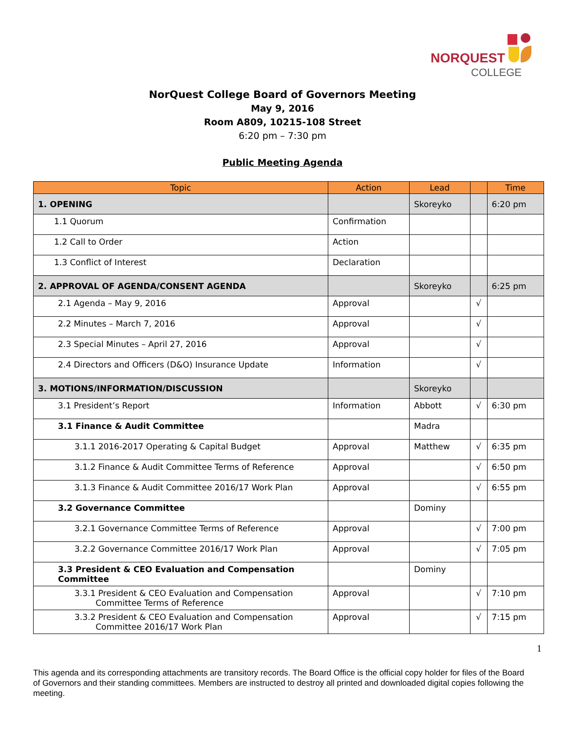NORQUEST
COLLEGE
NorQuest College Board of Governors Meeting
May 9, 2016
Room A809, 10215-108 Street
6:20 pm – 7:30 pm
Public Meeting Agenda
| Topic | Action | Lead | | Time |
| --- | --- | --- | --- | --- |
| 1. OPENING | | Skoreyko | | 6:20 pm |
| 1.1 Quorum | Confirmation | | | |
| 1.2 Call to Order | Action | | | |
| 1.3 Conflict of Interest | Declaration | | | |
| 2. APPROVAL OF AGENDA/CONSENT AGENDA | | Skoreyko | | 6:25 pm |
| 2.1 Agenda – May 9, 2016 | Approval | | √ | |
| 2.2 Minutes – March 7, 2016 | Approval | | √ | |
| 2.3 Special Minutes – April 27, 2016 | Approval | | √ | |
| 2.4 Directors and Officers (D&O) Insurance Update | Information | | √ | |
| 3. MOTIONS/INFORMATION/DISCUSSION | | Skoreyko | | |
| 3.1 President’s Report | Information | Abbott | √ | 6:30 pm |
| 3.1 Finance & Audit Committee | | Madra | | |
| 3.1.1 2016-2017 Operating & Capital Budget | Approval | Matthew | √ | 6:35 pm |
| 3.1.2 Finance & Audit Committee Terms of Reference | Approval | | √ | 6:50 pm |
| 3.1.3 Finance & Audit Committee 2016/17 Work Plan | Approval | | √ | 6:55 pm |
| 3.2 Governance Committee | | Dominy | | |
| 3.2.1 Governance Committee Terms of Reference | Approval | | √ | 7:00 pm |
| 3.2.2 Governance Committee 2016/17 Work Plan | Approval | | √ | 7:05 pm |
| 3.3 President & CEO Evaluation and Compensation Committee | | Dominy | | |
| 3.3.1 President & CEO Evaluation and Compensation Committee Terms of Reference | Approval | | √ | 7:10 pm |
| 3.3.2 President & CEO Evaluation and Compensation Committee 2016/17 Work Plan | Approval | | √ | 7:15 pm |
1
This agenda and its corresponding attachments are transitory records. The Board Office is the official copy holder for files of the Board of Governors and their standing committees. Members are instructed to destroy all printed and downloaded digital copies following the meeting.